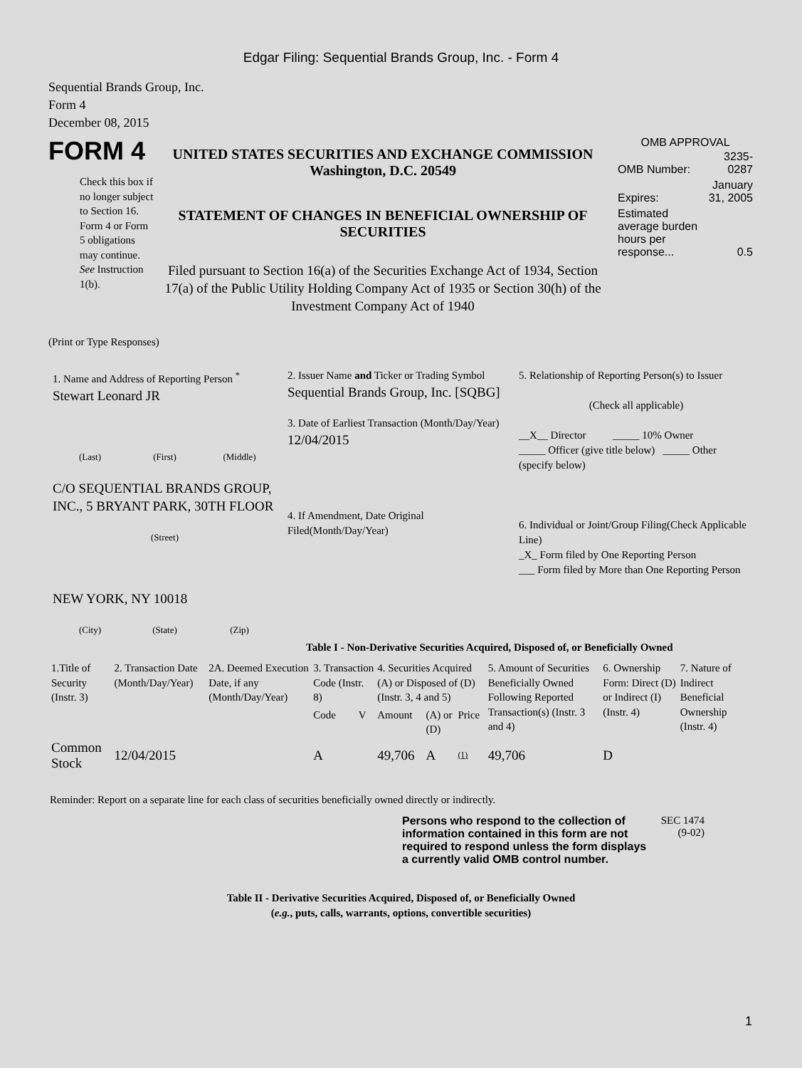Edgar Filing: Sequential Brands Group, Inc. - Form 4
Sequential Brands Group, Inc.
Form 4
December 08, 2015
FORM 4
Check this box if no longer subject to Section 16. Form 4 or Form 5 obligations may continue. See Instruction 1(b).
UNITED STATES SECURITIES AND EXCHANGE COMMISSION
Washington, D.C. 20549
STATEMENT OF CHANGES IN BENEFICIAL OWNERSHIP OF SECURITIES
Filed pursuant to Section 16(a) of the Securities Exchange Act of 1934, Section 17(a) of the Public Utility Holding Company Act of 1935 or Section 30(h) of the Investment Company Act of 1940
OMB APPROVAL
| OMB Number: | 3235-0287 |
| Expires: | January 31, 2005 |
| Estimated average burden hours per response... | 0.5 |
(Print or Type Responses)
1. Name and Address of Reporting Person <sup>*</sup>
Stewart Leonard JR
(Last) (First) (Middle)
C/O SEQUENTIAL BRANDS GROUP, INC., 5 BRYANT PARK, 30TH FLOOR
(Street)
NEW YORK, NY 10018
(City) (State) (Zip)
2. Issuer Name and Ticker or Trading Symbol
Sequential Brands Group, Inc. [SQBG]
3. Date of Earliest Transaction (Month/Day/Year)
12/04/2015
4. If Amendment, Date Original Filed(Month/Day/Year)
5. Relationship of Reporting Person(s) to Issuer
(Check all applicable)
__X__ Director _____ 10% Owner
_____ Officer (give title below) _____ Other (specify below)
6. Individual or Joint/Group Filing(Check Applicable Line)
_X_ Form filed by One Reporting Person
___ Form filed by More than One Reporting Person
Table I - Non-Derivative Securities Acquired, Disposed of, or Beneficially Owned
| 1.Title of Security (Instr. 3) | 2. Transaction Date (Month/Day/Year) | 2A. Deemed Execution Date, if any (Month/Day/Year) | 3. Transaction Code (Instr. 8) | | 4. Securities Acquired (A) or Disposed of (D) (Instr. 3, 4 and 5) | | | 5. Amount of Securities Beneficially Owned Following Reported Transaction(s) (Instr. 3 and 4) | 6. Ownership Form: Direct (D) or Indirect (I) (Instr. 4) | 7. Nature of Indirect Beneficial Ownership (Instr. 4) |
| --- | --- | --- | --- | --- | --- | --- | --- | --- | --- | --- |
| | | | Code | V | Amount | (A) or (D) | Price | | | |
| Common Stock | 12/04/2015 | | A | | 49,706 | A | (1) | 49,706 | D | |
Reminder: Report on a separate line for each class of securities beneficially owned directly or indirectly.
Persons who respond to the collection of information contained in this form are not required to respond unless the form displays a currently valid OMB control number.
SEC 1474 (9-02)
Table II - Derivative Securities Acquired, Disposed of, or Beneficially Owned
(e.g., puts, calls, warrants, options, convertible securities)
1